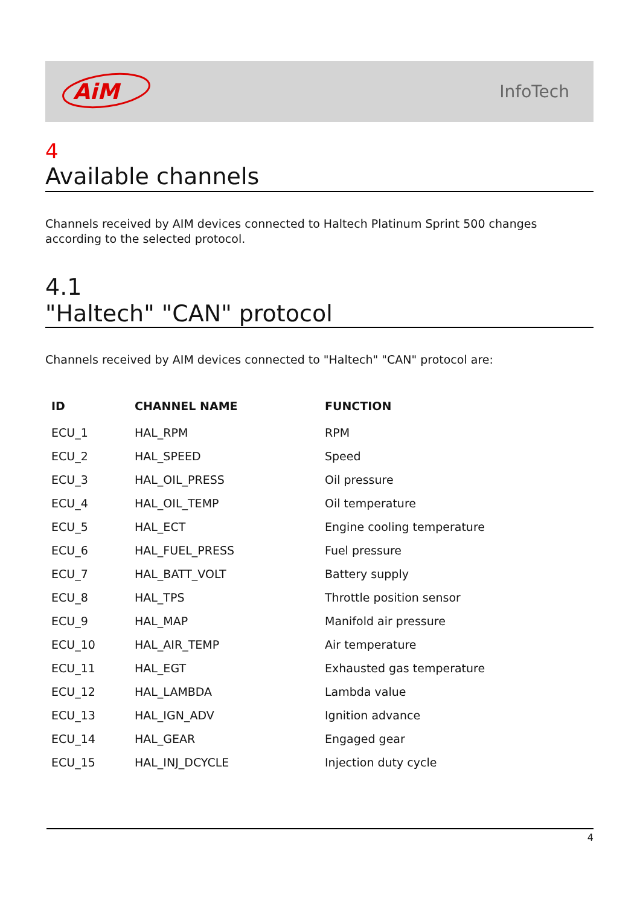AiM
InfoTech
4
Available channels
Channels received by AIM devices connected to Haltech Platinum Sprint 500 changes according to the selected protocol.
4.1
"Haltech" "CAN" protocol
Channels received by AIM devices connected to "Haltech" "CAN" protocol are:
| ID | CHANNEL NAME | FUNCTION |
| --- | --- | --- |
| ECU_1 | HAL_RPM | RPM |
| ECU_2 | HAL_SPEED | Speed |
| ECU_3 | HAL_OIL_PRESS | Oil pressure |
| ECU_4 | HAL_OIL_TEMP | Oil temperature |
| ECU_5 | HAL_ECT | Engine cooling temperature |
| ECU_6 | HAL_FUEL_PRESS | Fuel pressure |
| ECU_7 | HAL_BATT_VOLT | Battery supply |
| ECU_8 | HAL_TPS | Throttle position sensor |
| ECU_9 | HAL_MAP | Manifold air pressure |
| ECU_10 | HAL_AIR_TEMP | Air temperature |
| ECU_11 | HAL_EGT | Exhausted gas temperature |
| ECU_12 | HAL_LAMBDA | Lambda value |
| ECU_13 | HAL_IGN_ADV | Ignition advance |
| ECU_14 | HAL_GEAR | Engaged gear |
| ECU_15 | HAL_INJ_DCYCLE | Injection duty cycle |
4